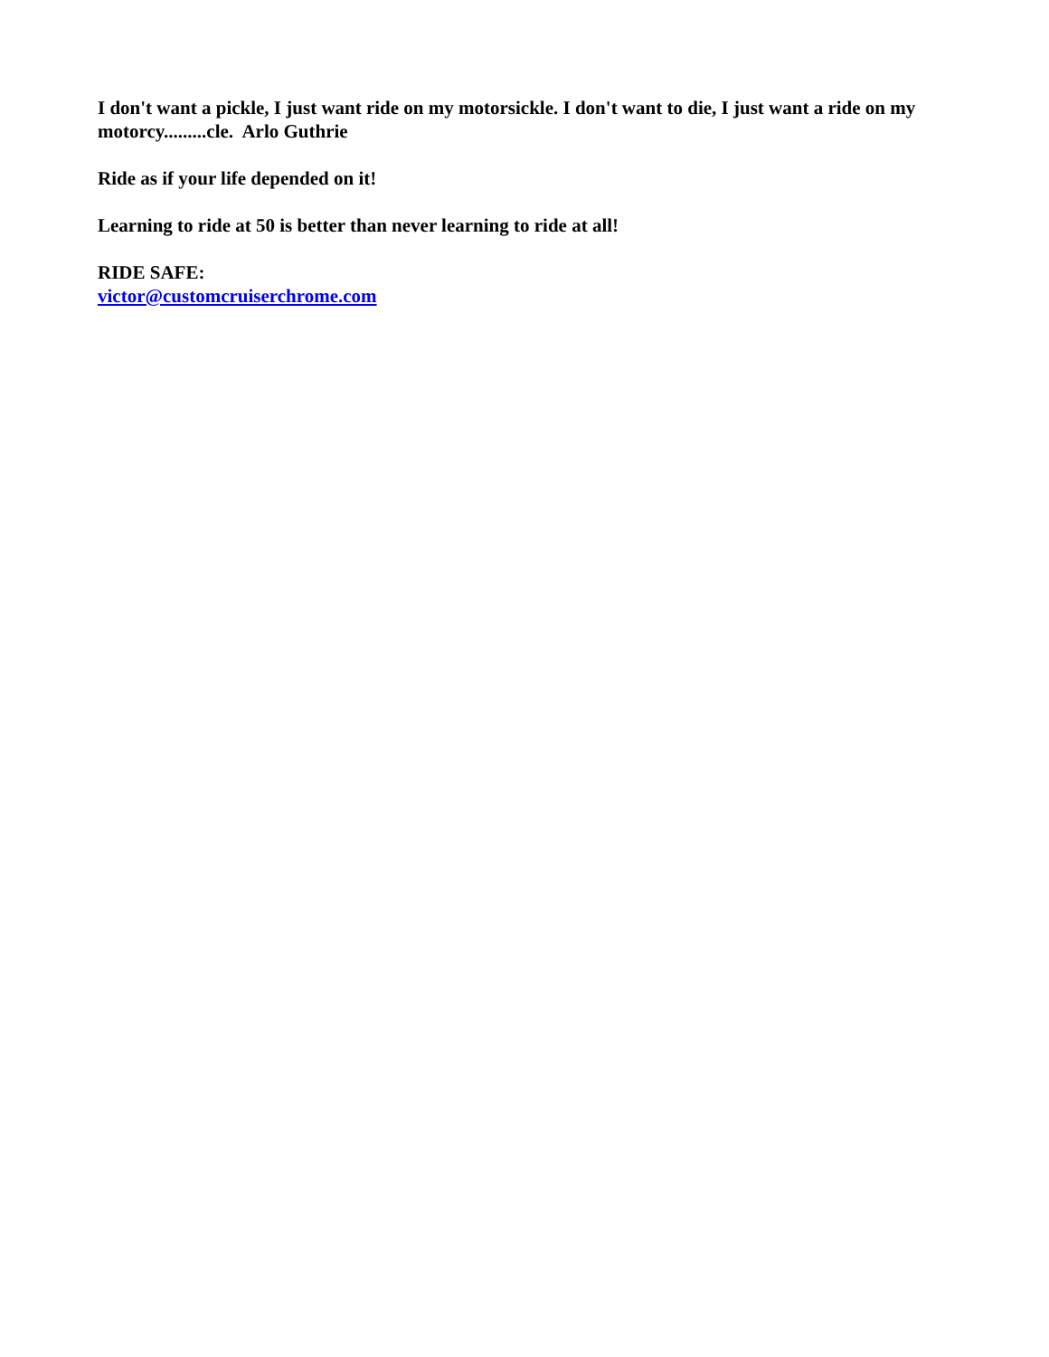I don't want a pickle, I just want ride on my motorsickle. I don't want to die, I just want a ride on my motorcy.........cle. Arlo Guthrie
Ride as if your life depended on it!
Learning to ride at 50 is better than never learning to ride at all!
RIDE SAFE:
victor@customcruiserchrome.com